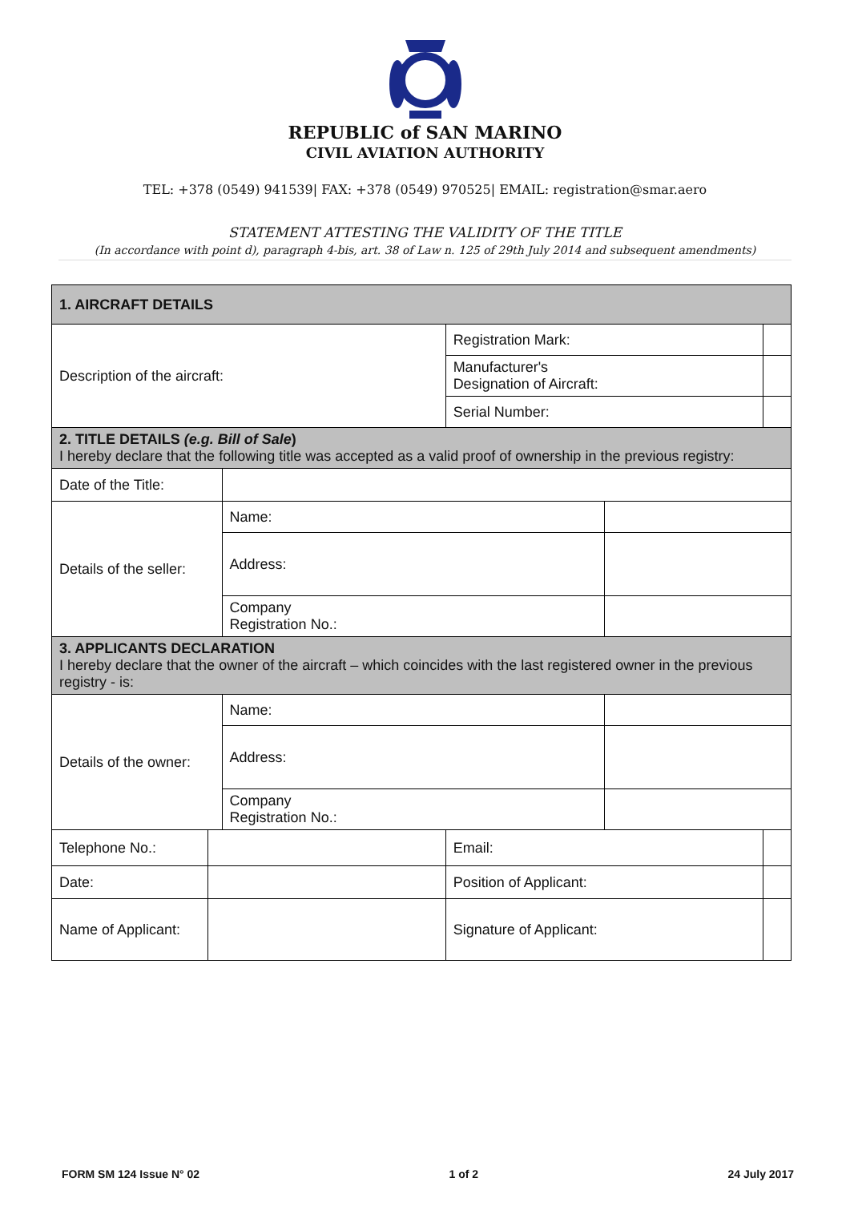REPUBLIC of SAN MARINO
CIVIL AVIATION AUTHORITY
TEL: +378 (0549) 941539| FAX: +378 (0549) 970525| EMAIL: registration@smar.aero
STATEMENT ATTESTING THE VALIDITY OF THE TITLE
(In accordance with point d), paragraph 4-bis, art. 38 of Law n. 125 of 29th July 2014 and subsequent amendments)
| 1. AIRCRAFT DETAILS | | | | | |
| Description of the aircraft: | | | Registration Mark: | | |
| | | | Manufacturer's Designation of Aircraft: | | |
| | | | Serial Number: | | |
| 2. TITLE DETAILS (e.g. Bill of Sale ) I hereby declare that the following title was accepted as a valid proof of ownership in the previous registry: | | | | | |
| Date of the Title: | | | | | |
| Details of the seller: | | Name: | | | |
| | | Address: | | | |
| | | Company Registration No.: | | | |
| 3. APPLICANTS DECLARATION I hereby declare that the owner of the aircraft – which coincides with the last registered owner in the previous registry - is: | | | | | |
| Details of the owner: | | Name: | | | |
| | | Address: | | | |
| | | Company Registration No.: | | | |
| Telephone No.: | | | Email: | | |
| Date: | | | Position of Applicant: | | |
| Name of Applicant: | | | Signature of Applicant: | | |
FORM SM 124 Issue N° 02 1 of 2 24 July 2017